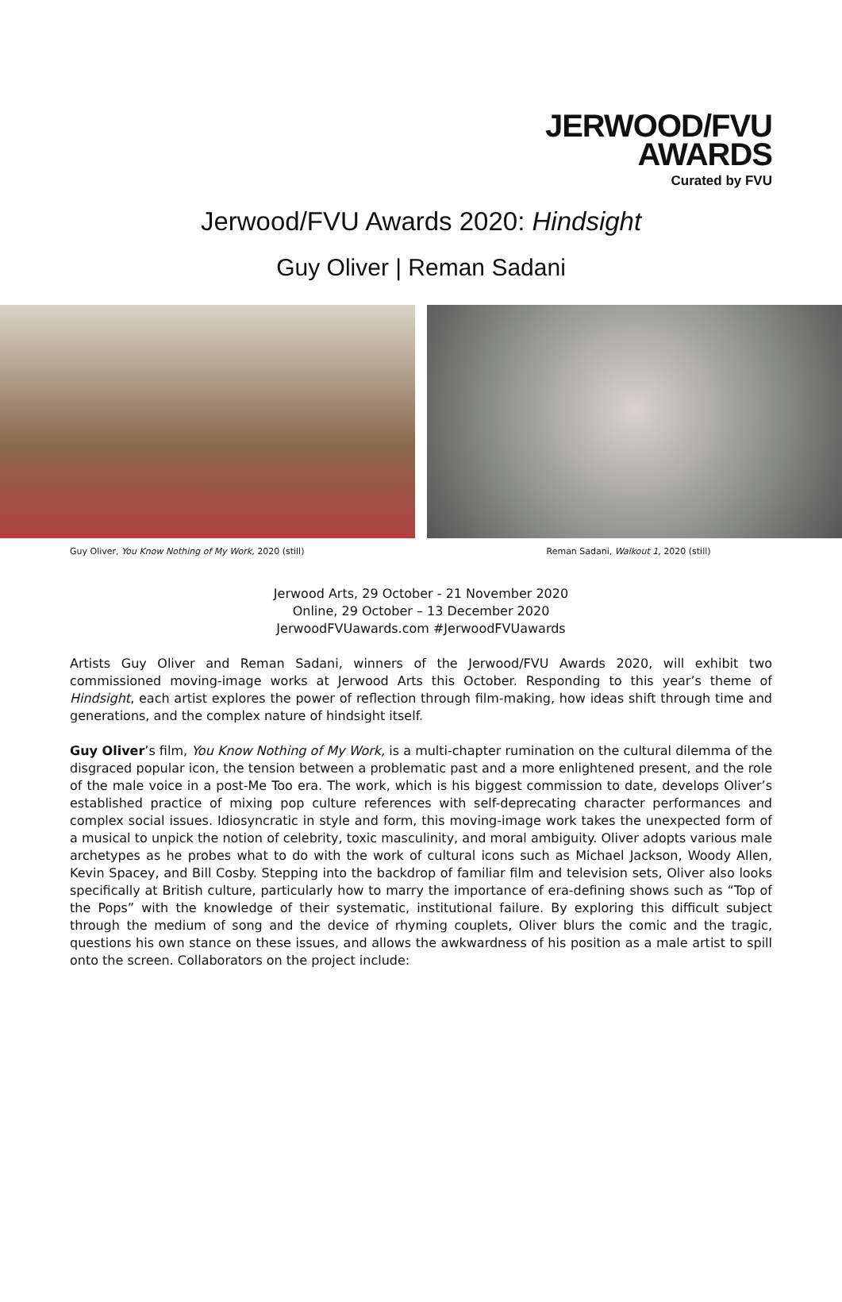JERWOOD/FVU
AWARDS
Curated by FVU
Jerwood/FVU Awards 2020: Hindsight
Guy Oliver | Reman Sadani
Guy Oliver, You Know Nothing of My Work, 2020 (still)
Reman Sadani, Walkout 1, 2020 (still)
Jerwood Arts, 29 October - 21 November 2020
Online, 29 October – 13 December 2020
JerwoodFVUawards.com #JerwoodFVUawards
Artists Guy Oliver and Reman Sadani, winners of the Jerwood/FVU Awards 2020, will exhibit two commissioned moving-image works at Jerwood Arts this October. Responding to this year’s theme of Hindsight, each artist explores the power of reflection through film-making, how ideas shift through time and generations, and the complex nature of hindsight itself.
Guy Oliver’s film, You Know Nothing of My Work, is a multi-chapter rumination on the cultural dilemma of the disgraced popular icon, the tension between a problematic past and a more enlightened present, and the role of the male voice in a post-Me Too era. The work, which is his biggest commission to date, develops Oliver’s established practice of mixing pop culture references with self-deprecating character performances and complex social issues. Idiosyncratic in style and form, this moving-image work takes the unexpected form of a musical to unpick the notion of celebrity, toxic masculinity, and moral ambiguity. Oliver adopts various male archetypes as he probes what to do with the work of cultural icons such as Michael Jackson, Woody Allen, Kevin Spacey, and Bill Cosby. Stepping into the backdrop of familiar film and television sets, Oliver also looks specifically at British culture, particularly how to marry the importance of era-defining shows such as “Top of the Pops” with the knowledge of their systematic, institutional failure. By exploring this difficult subject through the medium of song and the device of rhyming couplets, Oliver blurs the comic and the tragic, questions his own stance on these issues, and allows the awkwardness of his position as a male artist to spill onto the screen. Collaborators on the project include: